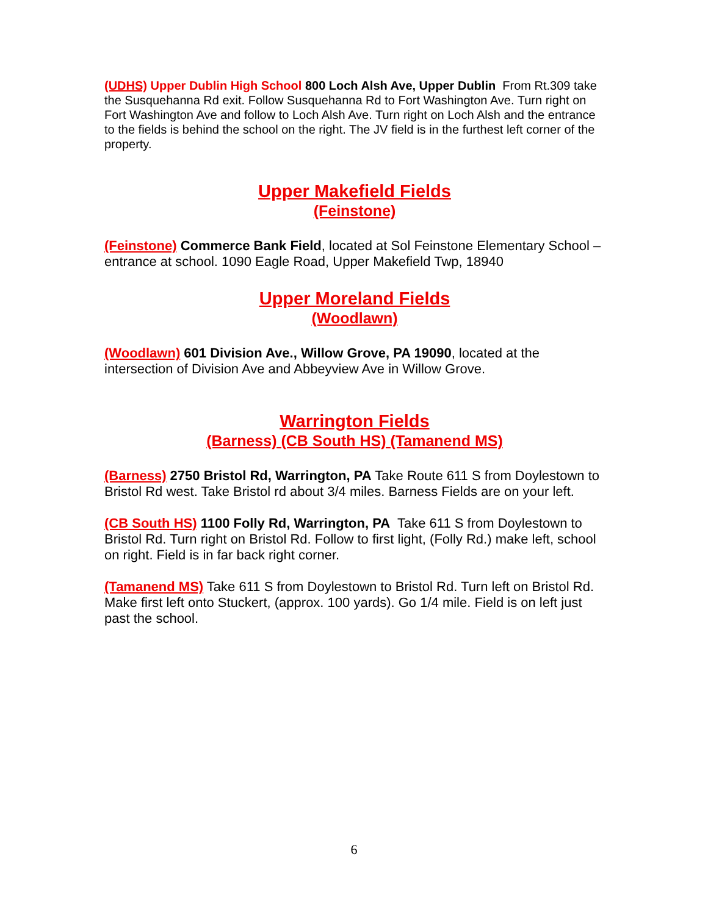(UDHS) Upper Dublin High School 800 Loch Alsh Ave, Upper Dublin From Rt.309 take the Susquehanna Rd exit. Follow Susquehanna Rd to Fort Washington Ave. Turn right on Fort Washington Ave and follow to Loch Alsh Ave. Turn right on Loch Alsh and the entrance to the fields is behind the school on the right. The JV field is in the furthest left corner of the property.
Upper Makefield Fields
(Feinstone)
(Feinstone) Commerce Bank Field, located at Sol Feinstone Elementary School – entrance at school. 1090 Eagle Road, Upper Makefield Twp, 18940
Upper Moreland Fields
(Woodlawn)
(Woodlawn) 601 Division Ave., Willow Grove, PA 19090, located at the intersection of Division Ave and Abbeyview Ave in Willow Grove.
Warrington Fields
(Barness) (CB South HS) (Tamanend MS)
(Barness) 2750 Bristol Rd, Warrington, PA Take Route 611 S from Doylestown to Bristol Rd west. Take Bristol rd about 3/4 miles. Barness Fields are on your left.
(CB South HS) 1100 Folly Rd, Warrington, PA Take 611 S from Doylestown to Bristol Rd. Turn right on Bristol Rd. Follow to first light, (Folly Rd.) make left, school on right. Field is in far back right corner.
(Tamanend MS) Take 611 S from Doylestown to Bristol Rd. Turn left on Bristol Rd. Make first left onto Stuckert, (approx. 100 yards). Go 1/4 mile. Field is on left just past the school.
6